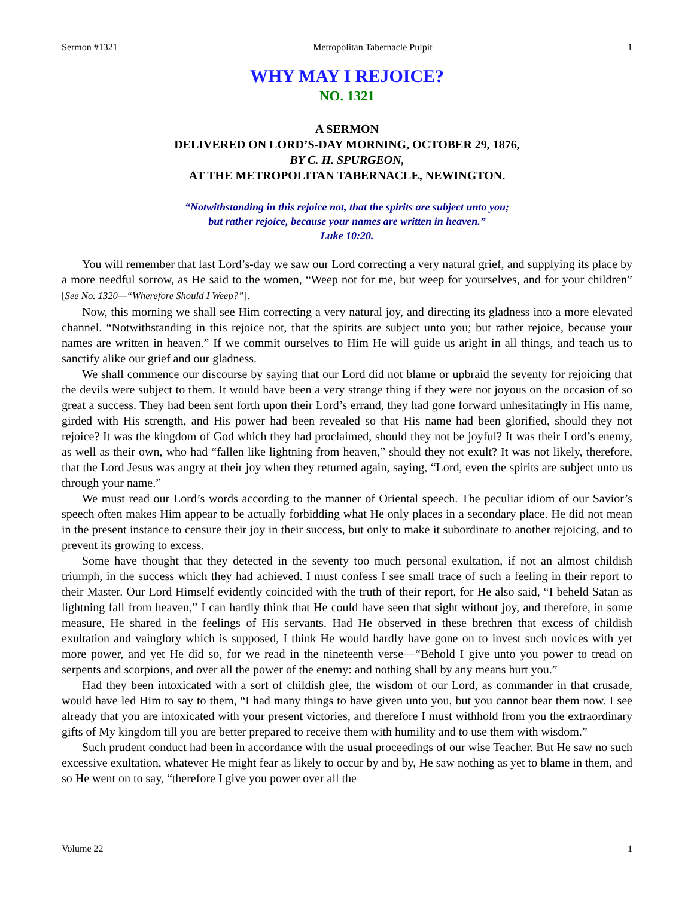Sermon #1321 Metropolitan Tabernacle Pulpit 1
WHY MAY I REJOICE?
NO. 1321
A SERMON
DELIVERED ON LORD’S-DAY MORNING, OCTOBER 29, 1876,
BY C. H. SPURGEON,
AT THE METROPOLITAN TABERNACLE, NEWINGTON.
“Notwithstanding in this rejoice not, that the spirits are subject unto you;
but rather rejoice, because your names are written in heaven.”
Luke 10:20.
You will remember that last Lord’s-day we saw our Lord correcting a very natural grief, and supplying its place by a more needful sorrow, as He said to the women, “Weep not for me, but weep for yourselves, and for your children” [See No. 1320—“Wherefore Should I Weep?”].
Now, this morning we shall see Him correcting a very natural joy, and directing its gladness into a more elevated channel. “Notwithstanding in this rejoice not, that the spirits are subject unto you; but rather rejoice, because your names are written in heaven.” If we commit ourselves to Him He will guide us aright in all things, and teach us to sanctify alike our grief and our gladness.
We shall commence our discourse by saying that our Lord did not blame or upbraid the seventy for rejoicing that the devils were subject to them. It would have been a very strange thing if they were not joyous on the occasion of so great a success. They had been sent forth upon their Lord’s errand, they had gone forward unhesitatingly in His name, girded with His strength, and His power had been revealed so that His name had been glorified, should they not rejoice? It was the kingdom of God which they had proclaimed, should they not be joyful? It was their Lord’s enemy, as well as their own, who had “fallen like lightning from heaven,” should they not exult? It was not likely, therefore, that the Lord Jesus was angry at their joy when they returned again, saying, “Lord, even the spirits are subject unto us through your name.”
We must read our Lord’s words according to the manner of Oriental speech. The peculiar idiom of our Savior’s speech often makes Him appear to be actually forbidding what He only places in a secondary place. He did not mean in the present instance to censure their joy in their success, but only to make it subordinate to another rejoicing, and to prevent its growing to excess.
Some have thought that they detected in the seventy too much personal exultation, if not an almost childish triumph, in the success which they had achieved. I must confess I see small trace of such a feeling in their report to their Master. Our Lord Himself evidently coincided with the truth of their report, for He also said, “I beheld Satan as lightning fall from heaven,” I can hardly think that He could have seen that sight without joy, and therefore, in some measure, He shared in the feelings of His servants. Had He observed in these brethren that excess of childish exultation and vainglory which is supposed, I think He would hardly have gone on to invest such novices with yet more power, and yet He did so, for we read in the nineteenth verse—“Behold I give unto you power to tread on serpents and scorpions, and over all the power of the enemy: and nothing shall by any means hurt you.”
Had they been intoxicated with a sort of childish glee, the wisdom of our Lord, as commander in that crusade, would have led Him to say to them, “I had many things to have given unto you, but you cannot bear them now. I see already that you are intoxicated with your present victories, and therefore I must withhold from you the extraordinary gifts of My kingdom till you are better prepared to receive them with humility and to use them with wisdom.”
Such prudent conduct had been in accordance with the usual proceedings of our wise Teacher. But He saw no such excessive exultation, whatever He might fear as likely to occur by and by, He saw nothing as yet to blame in them, and so He went on to say, “therefore I give you power over all the
Volume 22 1